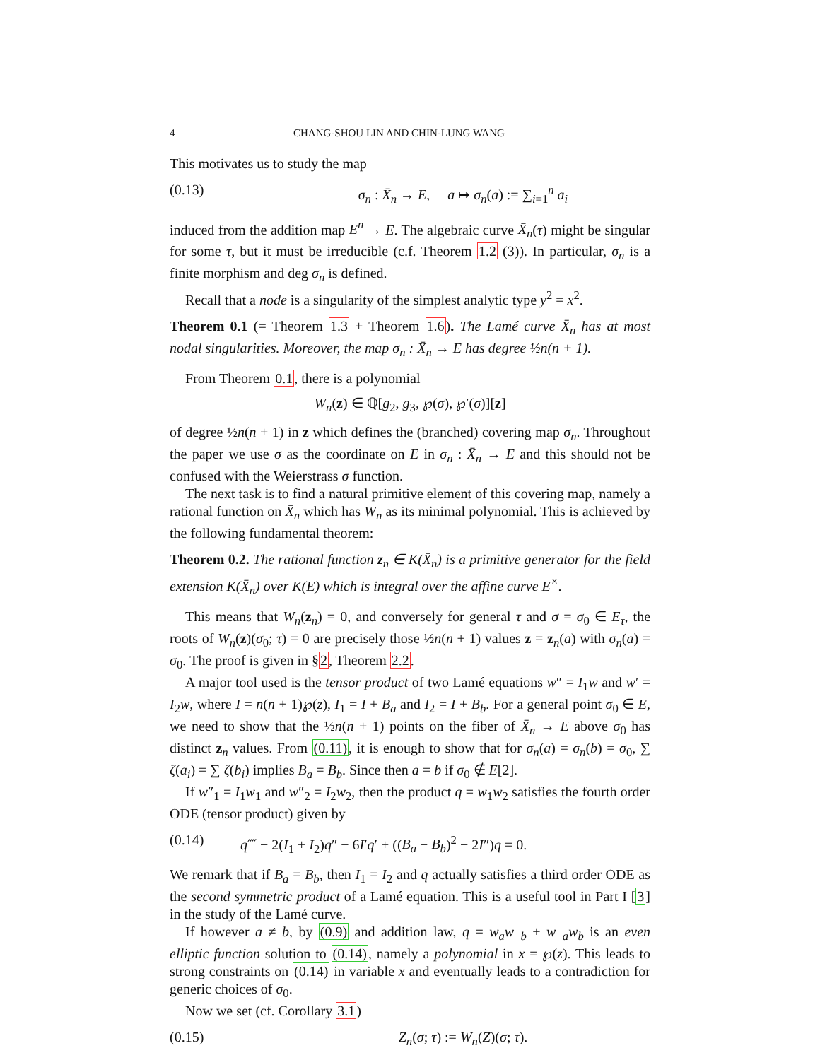4 CHANG-SHOU LIN AND CHIN-LUNG WANG
This motivates us to study the map
(0.13) σ<sub>n</sub> : X̄<sub>n</sub> → E, a ↦ σ<sub>n</sub>(a) := ∑<sub>i=1</sub><sup>n</sup> a<sub>i</sub>
induced from the addition map E<sup>n</sup> → E. The algebraic curve X̄<sub>n</sub>(τ) might be singular for some τ, but it must be irreducible (c.f. Theorem 1.2 (3)). In particular, σ<sub>n</sub> is a finite morphism and deg σ<sub>n</sub> is defined.
Recall that a node is a singularity of the simplest analytic type y<sup>2</sup> = x<sup>2</sup>.
Theorem 0.1 (= Theorem 1.3 + Theorem 1.6). The Lamé curve X̄<sub>n</sub> has at most nodal singularities. Moreover, the map σ<sub>n</sub> : X̄<sub>n</sub> → E has degree ½n(n + 1).
From Theorem 0.1, there is a polynomial
W<sub>n</sub>(z) ∈ ℚ[g<sub>2</sub>, g<sub>3</sub>, ℘(σ), ℘′(σ)][z]
of degree ½n(n + 1) in z which defines the (branched) covering map σ<sub>n</sub>. Throughout the paper we use σ as the coordinate on E in σ<sub>n</sub> : X̄<sub>n</sub> → E and this should not be confused with the Weierstrass σ function.
The next task is to find a natural primitive element of this covering map, namely a rational function on X̄<sub>n</sub> which has W<sub>n</sub> as its minimal polynomial. This is achieved by the following fundamental theorem:
Theorem 0.2. The rational function z<sub>n</sub> ∈ K(X̄<sub>n</sub>) is a primitive generator for the field extension K(X̄<sub>n</sub>) over K(E) which is integral over the affine curve E<sup>×</sup>.
This means that W<sub>n</sub>(z<sub>n</sub>) = 0, and conversely for general τ and σ = σ<sub>0</sub> ∈ E<sub>τ</sub>, the roots of W<sub>n</sub>(z)(σ<sub>0</sub>; τ) = 0 are precisely those ½n(n + 1) values z = z<sub>n</sub>(a) with σ<sub>n</sub>(a) = σ<sub>0</sub>. The proof is given in §2, Theorem 2.2.
A major tool used is the tensor product of two Lamé equations w″ = I<sub>1</sub>w and w′ = I<sub>2</sub>w, where I = n(n + 1)℘(z), I<sub>1</sub> = I + B<sub>a</sub> and I<sub>2</sub> = I + B<sub>b</sub>. For a general point σ<sub>0</sub> ∈ E, we need to show that the ½n(n + 1) points on the fiber of X̄<sub>n</sub> → E above σ<sub>0</sub> has distinct z<sub>n</sub> values. From (0.11), it is enough to show that for σ<sub>n</sub>(a) = σ<sub>n</sub>(b) = σ<sub>0</sub>, ∑ ζ(a<sub>i</sub>) = ∑ ζ(b<sub>i</sub>) implies B<sub>a</sub> = B<sub>b</sub>. Since then a = b if σ<sub>0</sub> ∉ E[2].
If w″<sub>1</sub> = I<sub>1</sub>w<sub>1</sub> and w″<sub>2</sub> = I<sub>2</sub>w<sub>2</sub>, then the product q = w<sub>1</sub>w<sub>2</sub> satisfies the fourth order ODE (tensor product) given by
(0.14) q⁗ − 2(I<sub>1</sub> + I<sub>2</sub>)q″ − 6I′q′ + ((B<sub>a</sub> − B<sub>b</sub>)<sup>2</sup> − 2I″)q = 0.
We remark that if B<sub>a</sub> = B<sub>b</sub>, then I<sub>1</sub> = I<sub>2</sub> and q actually satisfies a third order ODE as the second symmetric product of a Lamé equation. This is a useful tool in Part I [3] in the study of the Lamé curve.
If however a ≠ b, by (0.9) and addition law, q = w<sub>a</sub>w<sub>−b</sub> + w<sub>−a</sub>w<sub>b</sub> is an even elliptic function solution to (0.14), namely a polynomial in x = ℘(z). This leads to strong constraints on (0.14) in variable x and eventually leads to a contradiction for generic choices of σ<sub>0</sub>.
Now we set (cf. Corollary 3.1)
(0.15) Z<sub>n</sub>(σ; τ) := W<sub>n</sub>(Z)(σ; τ).